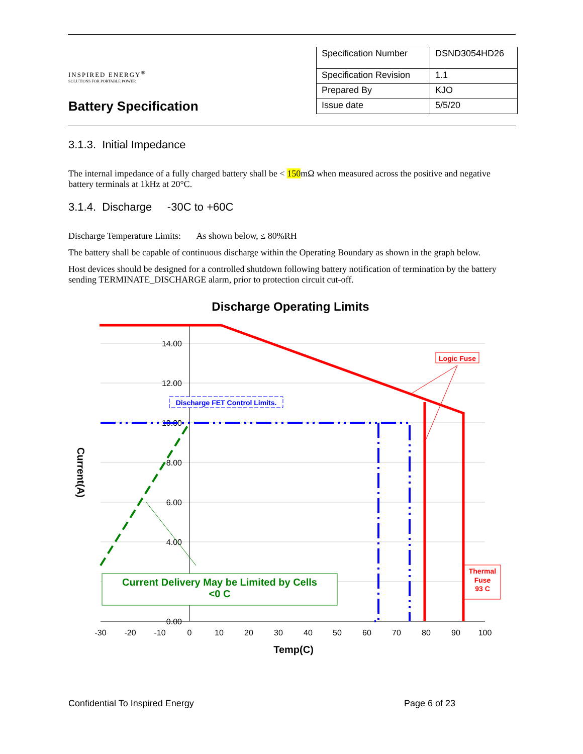INSPIRED ENERGY<sup>®</sup>
SOLUTIONS FOR PORTABLE POWER
Battery Specification
| Specification Number | DSND3054HD26 |
| Specification Revision | 1.1 |
| Prepared By | KJO |
| Issue date | 5/5/20 |
3.1.3. Initial Impedance
The internal impedance of a fully charged battery shall be < 150mΩ when measured across the positive and negative battery terminals at 1kHz at 20°C.
3.1.4. Discharge -30C to +60C
Discharge Temperature Limits: As shown below, ≤ 80%RH
The battery shall be capable of continuous discharge within the Operating Boundary as shown in the graph below.
Host devices should be designed for a controlled shutdown following battery notification of termination by the battery sending TERMINATE_DISCHARGE alarm, prior to protection circuit cut-off.
Discharge Operating Limits
14.00
12.00
10.00
8.00
6.00
4.00
0.00
-30
-20
-10
0
10
20
30
40
50
60
70
80
90
100
Temp(C)
Current(A)
Discharge FET Control Limits.
Logic Fuse
Thermal
Fuse
93 C
Current Delivery May be Limited by Cells
<0 C
Confidential To Inspired Energy Page 6 of 23